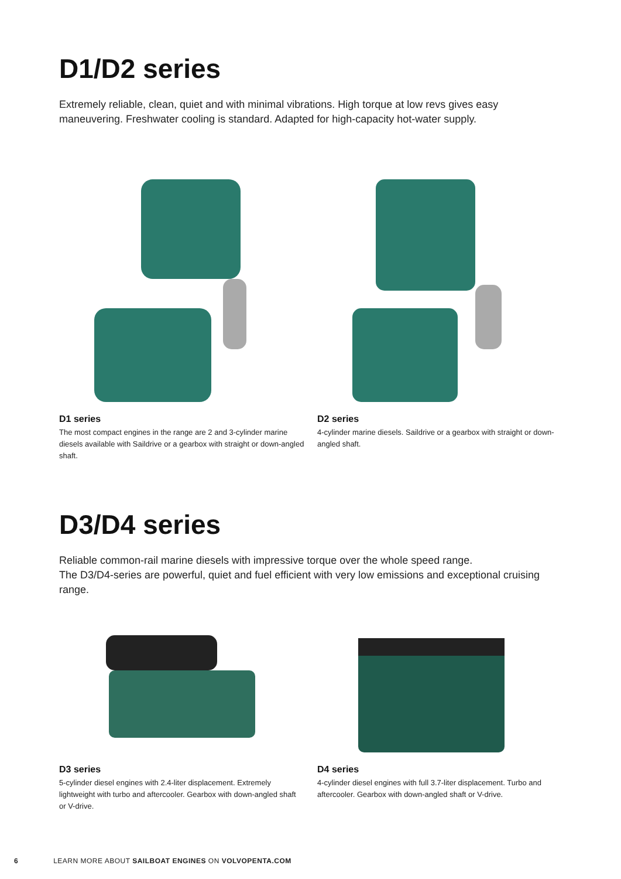D1/D2 series
Extremely reliable, clean, quiet and with minimal vibrations. High torque at low revs gives easy maneuvering. Freshwater cooling is standard. Adapted for high-capacity hot-water supply.
D1 series
The most compact engines in the range are 2 and 3-cylinder marine diesels available with Saildrive or a gearbox with straight or down-angled shaft.
D2 series
4-cylinder marine diesels. Saildrive or a gearbox with straight or down-angled shaft.
D3/D4 series
Reliable common-rail marine diesels with impressive torque over the whole speed range.
The D3/D4-series are powerful, quiet and fuel efficient with very low emissions and exceptional cruising range.
D3 series
5-cylinder diesel engines with 2.4-liter displacement. Extremely lightweight with turbo and aftercooler. Gearbox with down-angled shaft or V-drive.
D4 series
4-cylinder diesel engines with full 3.7-liter displacement. Turbo and aftercooler. Gearbox with down-angled shaft or V-drive.
6 LEARN MORE ABOUT SAILBOAT ENGINES ON VOLVOPENTA.COM